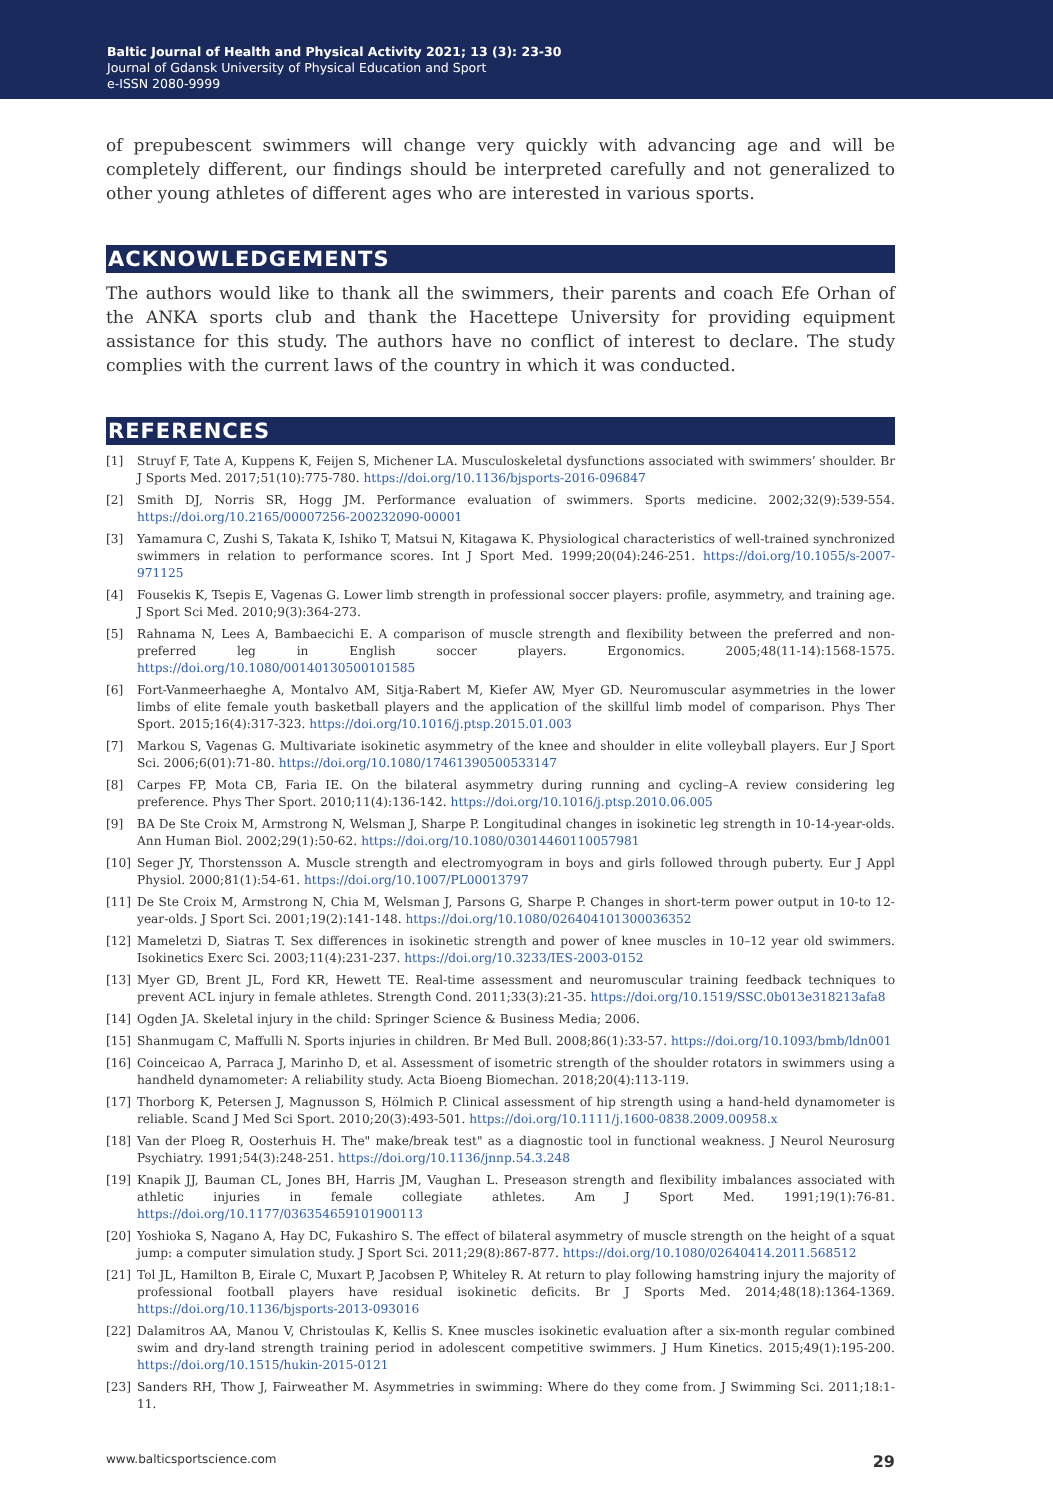Baltic Journal of Health and Physical Activity 2021; 13 (3): 23-30
Journal of Gdansk University of Physical Education and Sport
e-ISSN 2080-9999
of prepubescent swimmers will change very quickly with advancing age and will be completely different, our findings should be interpreted carefully and not generalized to other young athletes of different ages who are interested in various sports.
ACKNOWLEDGEMENTS
The authors would like to thank all the swimmers, their parents and coach Efe Orhan of the ANKA sports club and thank the Hacettepe University for providing equipment assistance for this study. The authors have no conflict of interest to declare. The study complies with the current laws of the country in which it was conducted.
REFERENCES
[1] Struyf F, Tate A, Kuppens K, Feijen S, Michener LA. Musculoskeletal dysfunctions associated with swimmers’ shoulder. Br J Sports Med. 2017;51(10):775-780. https://doi.org/10.1136/bjsports-2016-096847
[2] Smith DJ, Norris SR, Hogg JM. Performance evaluation of swimmers. Sports medicine. 2002;32(9):539-554. https://doi.org/10.2165/00007256-200232090-00001
[3] Yamamura C, Zushi S, Takata K, Ishiko T, Matsui N, Kitagawa K. Physiological characteristics of well-trained synchronized swimmers in relation to performance scores. Int J Sport Med. 1999;20(04):246-251. https://doi.org/10.1055/s-2007-971125
[4] Fousekis K, Tsepis E, Vagenas G. Lower limb strength in professional soccer players: profile, asymmetry, and training age. J Sport Sci Med. 2010;9(3):364-273.
[5] Rahnama N, Lees A, Bambaecichi E. A comparison of muscle strength and flexibility between the preferred and non-preferred leg in English soccer players. Ergonomics. 2005;48(11-14):1568-1575. https://doi.org/10.1080/00140130500101585
[6] Fort-Vanmeerhaeghe A, Montalvo AM, Sitja-Rabert M, Kiefer AW, Myer GD. Neuromuscular asymmetries in the lower limbs of elite female youth basketball players and the application of the skillful limb model of comparison. Phys Ther Sport. 2015;16(4):317-323. https://doi.org/10.1016/j.ptsp.2015.01.003
[7] Markou S, Vagenas G. Multivariate isokinetic asymmetry of the knee and shoulder in elite volleyball players. Eur J Sport Sci. 2006;6(01):71-80. https://doi.org/10.1080/17461390500533147
[8] Carpes FP, Mota CB, Faria IE. On the bilateral asymmetry during running and cycling–A review considering leg preference. Phys Ther Sport. 2010;11(4):136-142. https://doi.org/10.1016/j.ptsp.2010.06.005
[9] BA De Ste Croix M, Armstrong N, Welsman J, Sharpe P. Longitudinal changes in isokinetic leg strength in 10-14-year-olds. Ann Human Biol. 2002;29(1):50-62. https://doi.org/10.1080/03014460110057981
[10] Seger JY, Thorstensson A. Muscle strength and electromyogram in boys and girls followed through puberty. Eur J Appl Physiol. 2000;81(1):54-61. https://doi.org/10.1007/PL00013797
[11] De Ste Croix M, Armstrong N, Chia M, Welsman J, Parsons G, Sharpe P. Changes in short-term power output in 10-to 12-year-olds. J Sport Sci. 2001;19(2):141-148. https://doi.org/10.1080/026404101300036352
[12] Mameletzi D, Siatras T. Sex differences in isokinetic strength and power of knee muscles in 10–12 year old swimmers. Isokinetics Exerc Sci. 2003;11(4):231-237. https://doi.org/10.3233/IES-2003-0152
[13] Myer GD, Brent JL, Ford KR, Hewett TE. Real-time assessment and neuromuscular training feedback techniques to prevent ACL injury in female athletes. Strength Cond. 2011;33(3):21-35. https://doi.org/10.1519/SSC.0b013e318213afa8
[14] Ogden JA. Skeletal injury in the child: Springer Science & Business Media; 2006.
[15] Shanmugam C, Maffulli N. Sports injuries in children. Br Med Bull. 2008;86(1):33-57. https://doi.org/10.1093/bmb/ldn001
[16] Coinceicao A, Parraca J, Marinho D, et al. Assessment of isometric strength of the shoulder rotators in swimmers using a handheld dynamometer: A reliability study. Acta Bioeng Biomechan. 2018;20(4):113-119.
[17] Thorborg K, Petersen J, Magnusson S, Hölmich P. Clinical assessment of hip strength using a hand-held dynamometer is reliable. Scand J Med Sci Sport. 2010;20(3):493-501. https://doi.org/10.1111/j.1600-0838.2009.00958.x
[18] Van der Ploeg R, Oosterhuis H. The" make/break test" as a diagnostic tool in functional weakness. J Neurol Neurosurg Psychiatry. 1991;54(3):248-251. https://doi.org/10.1136/jnnp.54.3.248
[19] Knapik JJ, Bauman CL, Jones BH, Harris JM, Vaughan L. Preseason strength and flexibility imbalances associated with athletic injuries in female collegiate athletes. Am J Sport Med. 1991;19(1):76-81. https://doi.org/10.1177/036354659101900113
[20] Yoshioka S, Nagano A, Hay DC, Fukashiro S. The effect of bilateral asymmetry of muscle strength on the height of a squat jump: a computer simulation study. J Sport Sci. 2011;29(8):867-877. https://doi.org/10.1080/02640414.2011.568512
[21] Tol JL, Hamilton B, Eirale C, Muxart P, Jacobsen P, Whiteley R. At return to play following hamstring injury the majority of professional football players have residual isokinetic deficits. Br J Sports Med. 2014;48(18):1364-1369. https://doi.org/10.1136/bjsports-2013-093016
[22] Dalamitros AA, Manou V, Christoulas K, Kellis S. Knee muscles isokinetic evaluation after a six-month regular combined swim and dry-land strength training period in adolescent competitive swimmers. J Hum Kinetics. 2015;49(1):195-200. https://doi.org/10.1515/hukin-2015-0121
[23] Sanders RH, Thow J, Fairweather M. Asymmetries in swimming: Where do they come from. J Swimming Sci. 2011;18:1-11.
www.balticsportscience.com 29